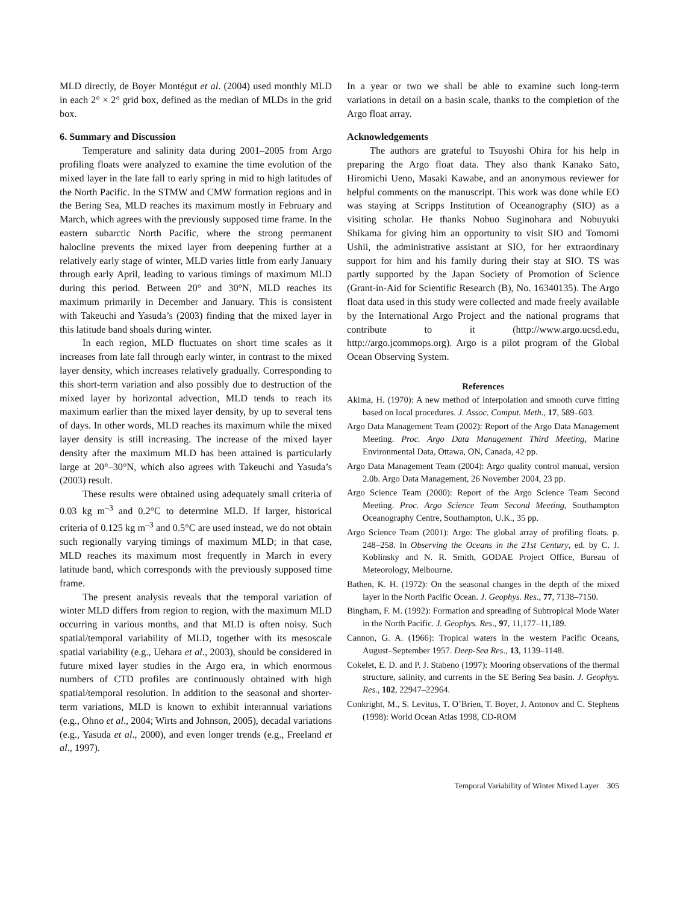MLD directly, de Boyer Montégut et al. (2004) used monthly MLD in each 2° × 2° grid box, defined as the median of MLDs in the grid box.
6. Summary and Discussion
Temperature and salinity data during 2001–2005 from Argo profiling floats were analyzed to examine the time evolution of the mixed layer in the late fall to early spring in mid to high latitudes of the North Pacific. In the STMW and CMW formation regions and in the Bering Sea, MLD reaches its maximum mostly in February and March, which agrees with the previously supposed time frame. In the eastern subarctic North Pacific, where the strong permanent halocline prevents the mixed layer from deepening further at a relatively early stage of winter, MLD varies little from early January through early April, leading to various timings of maximum MLD during this period. Between 20° and 30°N, MLD reaches its maximum primarily in December and January. This is consistent with Takeuchi and Yasuda’s (2003) finding that the mixed layer in this latitude band shoals during winter.
In each region, MLD fluctuates on short time scales as it increases from late fall through early winter, in contrast to the mixed layer density, which increases relatively gradually. Corresponding to this short-term variation and also possibly due to destruction of the mixed layer by horizontal advection, MLD tends to reach its maximum earlier than the mixed layer density, by up to several tens of days. In other words, MLD reaches its maximum while the mixed layer density is still increasing. The increase of the mixed layer density after the maximum MLD has been attained is particularly large at 20°–30°N, which also agrees with Takeuchi and Yasuda’s (2003) result.
These results were obtained using adequately small criteria of 0.03 kg m<sup>–3</sup> and 0.2°C to determine MLD. If larger, historical criteria of 0.125 kg m<sup>–3</sup> and 0.5°C are used instead, we do not obtain such regionally varying timings of maximum MLD; in that case, MLD reaches its maximum most frequently in March in every latitude band, which corresponds with the previously supposed time frame.
The present analysis reveals that the temporal variation of winter MLD differs from region to region, with the maximum MLD occurring in various months, and that MLD is often noisy. Such spatial/temporal variability of MLD, together with its mesoscale spatial variability (e.g., Uehara et al., 2003), should be considered in future mixed layer studies in the Argo era, in which enormous numbers of CTD profiles are continuously obtained with high spatial/temporal resolution. In addition to the seasonal and shorter-term variations, MLD is known to exhibit interannual variations (e.g., Ohno et al., 2004; Wirts and Johnson, 2005), decadal variations (e.g., Yasuda et al., 2000), and even longer trends (e.g., Freeland et al., 1997).
In a year or two we shall be able to examine such long-term variations in detail on a basin scale, thanks to the completion of the Argo float array.
Acknowledgements
The authors are grateful to Tsuyoshi Ohira for his help in preparing the Argo float data. They also thank Kanako Sato, Hiromichi Ueno, Masaki Kawabe, and an anonymous reviewer for helpful comments on the manuscript. This work was done while EO was staying at Scripps Institution of Oceanography (SIO) as a visiting scholar. He thanks Nobuo Suginohara and Nobuyuki Shikama for giving him an opportunity to visit SIO and Tomomi Ushii, the administrative assistant at SIO, for her extraordinary support for him and his family during their stay at SIO. TS was partly supported by the Japan Society of Promotion of Science (Grant-in-Aid for Scientific Research (B), No. 16340135). The Argo float data used in this study were collected and made freely available by the International Argo Project and the national programs that contribute to it (http://www.argo.ucsd.edu, http://argo.jcommops.org). Argo is a pilot program of the Global Ocean Observing System.
References
Akima, H. (1970): A new method of interpolation and smooth curve fitting based on local procedures. J. Assoc. Comput. Meth., 17, 589–603.
Argo Data Management Team (2002): Report of the Argo Data Management Meeting. Proc. Argo Data Management Third Meeting, Marine Environmental Data, Ottawa, ON, Canada, 42 pp.
Argo Data Management Team (2004): Argo quality control manual, version 2.0b. Argo Data Management, 26 November 2004, 23 pp.
Argo Science Team (2000): Report of the Argo Science Team Second Meeting. Proc. Argo Science Team Second Meeting, Southampton Oceanography Centre, Southampton, U.K., 35 pp.
Argo Science Team (2001): Argo: The global array of profiling floats. p. 248–258. In Observing the Oceans in the 21st Century, ed. by C. J. Koblinsky and N. R. Smith, GODAE Project Office, Bureau of Meteorology, Melbourne.
Bathen, K. H. (1972): On the seasonal changes in the depth of the mixed layer in the North Pacific Ocean. J. Geophys. Res., 77, 7138–7150.
Bingham, F. M. (1992): Formation and spreading of Subtropical Mode Water in the North Pacific. J. Geophys. Res., 97, 11,177–11,189.
Cannon, G. A. (1966): Tropical waters in the western Pacific Oceans, August–September 1957. Deep-Sea Res., 13, 1139–1148.
Cokelet, E. D. and P. J. Stabeno (1997): Mooring observations of the thermal structure, salinity, and currents in the SE Bering Sea basin. J. Geophys. Res., 102, 22947–22964.
Conkright, M., S. Levitus, T. O’Brien, T. Boyer, J. Antonov and C. Stephens (1998): World Ocean Atlas 1998, CD-ROM
Temporal Variability of Winter Mixed Layer 305